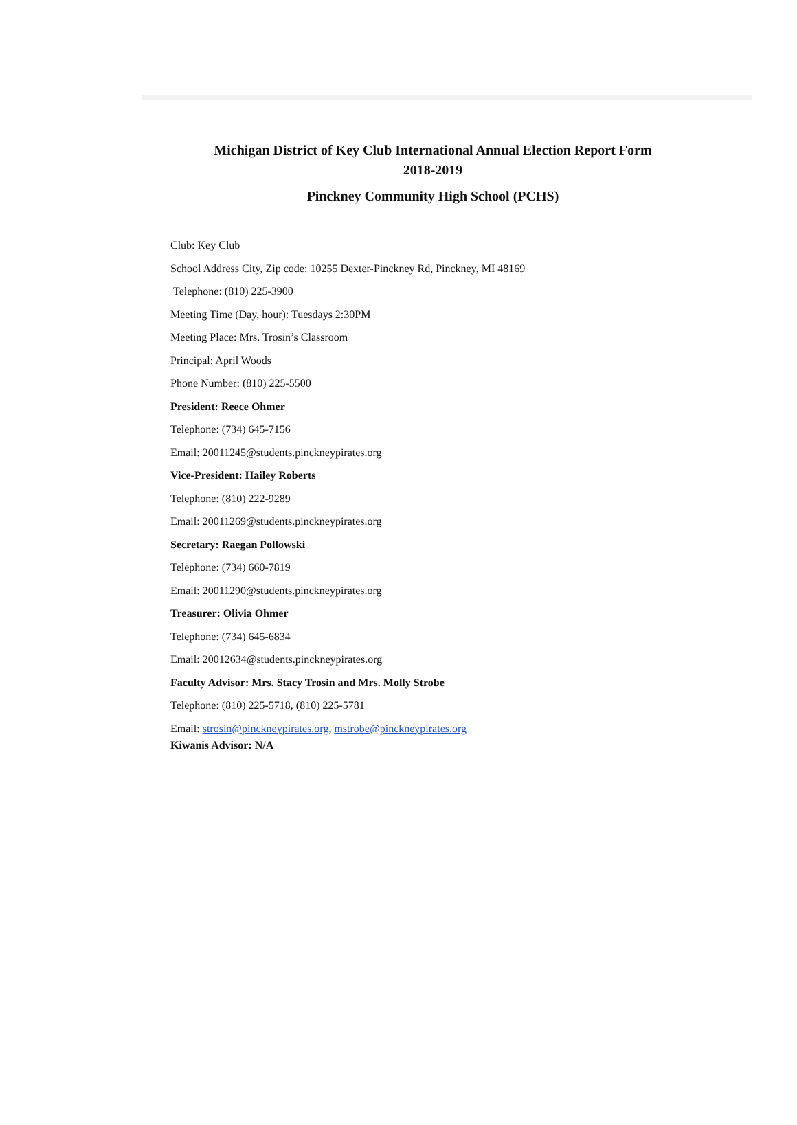Michigan District of Key Club International Annual Election Report Form
2018-2019
Pinckney Community High School (PCHS)
Club: Key Club
School Address City, Zip code: 10255 Dexter-Pinckney Rd, Pinckney, MI 48169
Telephone: (810) 225-3900
Meeting Time (Day, hour): Tuesdays 2:30PM
Meeting Place: Mrs. Trosin’s Classroom
Principal: April Woods
Phone Number: (810) 225-5500
President: Reece Ohmer
Telephone: (734) 645-7156
Email: 20011245@students.pinckneypirates.org
Vice-President: Hailey Roberts
Telephone: (810) 222-9289
Email: 20011269@students.pinckneypirates.org
Secretary: Raegan Pollowski
Telephone: (734) 660-7819
Email: 20011290@students.pinckneypirates.org
Treasurer: Olivia Ohmer
Telephone: (734) 645-6834
Email: 20012634@students.pinckneypirates.org
Faculty Advisor: Mrs. Stacy Trosin and Mrs. Molly Strobe
Telephone: (810) 225-5718, (810) 225-5781
Email: strosin@pinckneypirates.org, mstrobe@pinckneypirates.org
Kiwanis Advisor: N/A